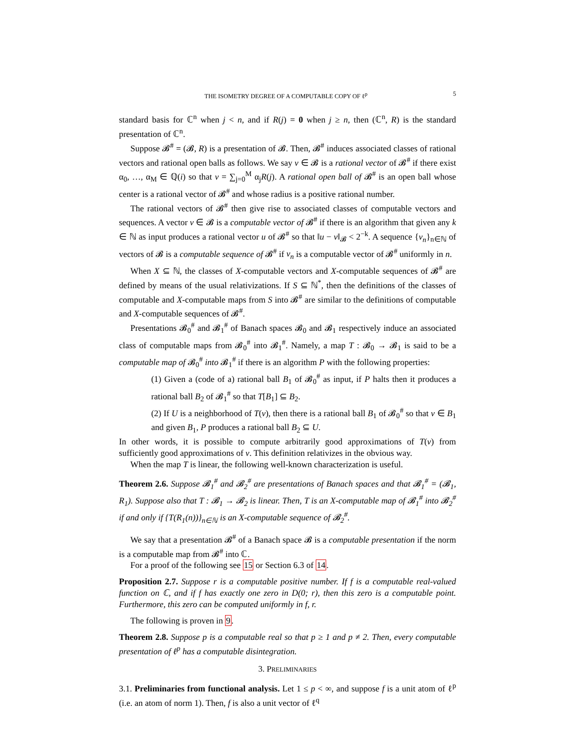THE ISOMETRY DEGREE OF A COMPUTABLE COPY OF ℓ<sup>p</sup> 5
standard basis for ℂ<sup>n</sup> when j < n, and if R(j) = 0 when j ≥ n, then (ℂ<sup>n</sup>, R) is the standard presentation of ℂ<sup>n</sup>.
Suppose 𝓑<sup>#</sup> = (𝓑, R) is a presentation of 𝓑. Then, 𝓑<sup>#</sup> induces associated classes of rational vectors and rational open balls as follows. We say v ∈ 𝓑 is a rational vector of 𝓑<sup>#</sup> if there exist α<sub>0</sub>, …, α<sub>M</sub> ∈ ℚ(i) so that v = ∑<sub>j=0</sub><sup>M</sup> α<sub>j</sub>R(j). A rational open ball of 𝓑<sup>#</sup> is an open ball whose center is a rational vector of 𝓑<sup>#</sup> and whose radius is a positive rational number.
The rational vectors of 𝓑<sup>#</sup> then give rise to associated classes of computable vectors and sequences. A vector v ∈ 𝓑 is a computable vector of 𝓑<sup>#</sup> if there is an algorithm that given any k ∈ ℕ as input produces a rational vector u of 𝓑<sup>#</sup> so that ‖u − v‖<sub>𝓑</sub> < 2<sup>−k</sup>. A sequence {v<sub>n</sub>}<sub>n∈ℕ</sub> of vectors of 𝓑 is a computable sequence of 𝓑<sup>#</sup> if v<sub>n</sub> is a computable vector of 𝓑<sup>#</sup> uniformly in n.
When X ⊆ ℕ, the classes of X-computable vectors and X-computable sequences of 𝓑<sup>#</sup> are defined by means of the usual relativizations. If S ⊆ ℕ<sup>*</sup>, then the definitions of the classes of computable and X-computable maps from S into 𝓑<sup>#</sup> are similar to the definitions of computable and X-computable sequences of 𝓑<sup>#</sup>.
Presentations 𝓑<sub>0</sub><sup>#</sup> and 𝓑<sub>1</sub><sup>#</sup> of Banach spaces 𝓑<sub>0</sub> and 𝓑<sub>1</sub> respectively induce an associated class of computable maps from 𝓑<sub>0</sub><sup>#</sup> into 𝓑<sub>1</sub><sup>#</sup>. Namely, a map T : 𝓑<sub>0</sub> → 𝓑<sub>1</sub> is said to be a computable map of 𝓑<sub>0</sub><sup>#</sup> into 𝓑<sub>1</sub><sup>#</sup> if there is an algorithm P with the following properties:
(1) Given a (code of a) rational ball B<sub>1</sub> of 𝓑<sub>0</sub><sup>#</sup> as input, if P halts then it produces a rational ball B<sub>2</sub> of 𝓑<sub>1</sub><sup>#</sup> so that T[B<sub>1</sub>] ⊆ B<sub>2</sub>.
(2) If U is a neighborhood of T(v), then there is a rational ball B<sub>1</sub> of 𝓑<sub>0</sub><sup>#</sup> so that v ∈ B<sub>1</sub> and given B<sub>1</sub>, P produces a rational ball B<sub>2</sub> ⊆ U.
In other words, it is possible to compute arbitrarily good approximations of T(v) from sufficiently good approximations of v. This definition relativizes in the obvious way.
When the map T is linear, the following well-known characterization is useful.
Theorem 2.6. Suppose 𝓑<sub>1</sub><sup>#</sup> and 𝓑<sub>2</sub><sup>#</sup> are presentations of Banach spaces and that 𝓑<sub>1</sub><sup>#</sup> = (𝓑<sub>1</sub>, R<sub>1</sub>). Suppose also that T : 𝓑<sub>1</sub> → 𝓑<sub>2</sub> is linear. Then, T is an X-computable map of 𝓑<sub>1</sub><sup>#</sup> into 𝓑<sub>2</sub><sup>#</sup> if and only if {T(R<sub>1</sub>(n))}<sub>n∈ℕ</sub> is an X-computable sequence of 𝓑<sub>2</sub><sup>#</sup>.
We say that a presentation 𝓑<sup>#</sup> of a Banach space 𝓑 is a computable presentation if the norm is a computable map from 𝓑<sup>#</sup> into ℂ.
For a proof of the following see 15 or Section 6.3 of 14.
Proposition 2.7. Suppose r is a computable positive number. If f is a computable real-valued function on ℂ, and if f has exactly one zero in D(0; r), then this zero is a computable point. Furthermore, this zero can be computed uniformly in f, r.
The following is proven in 9.
Theorem 2.8. Suppose p is a computable real so that p ≥ 1 and p ≠ 2. Then, every computable presentation of ℓ<sup>p</sup> has a computable disintegration.
3. PRELIMINARIES
3.1. Preliminaries from functional analysis. Let 1 ≤ p < ∞, and suppose f is a unit atom of ℓ<sup>p</sup> (i.e. an atom of norm 1). Then, f is also a unit vector of ℓ<sup>q</sup>